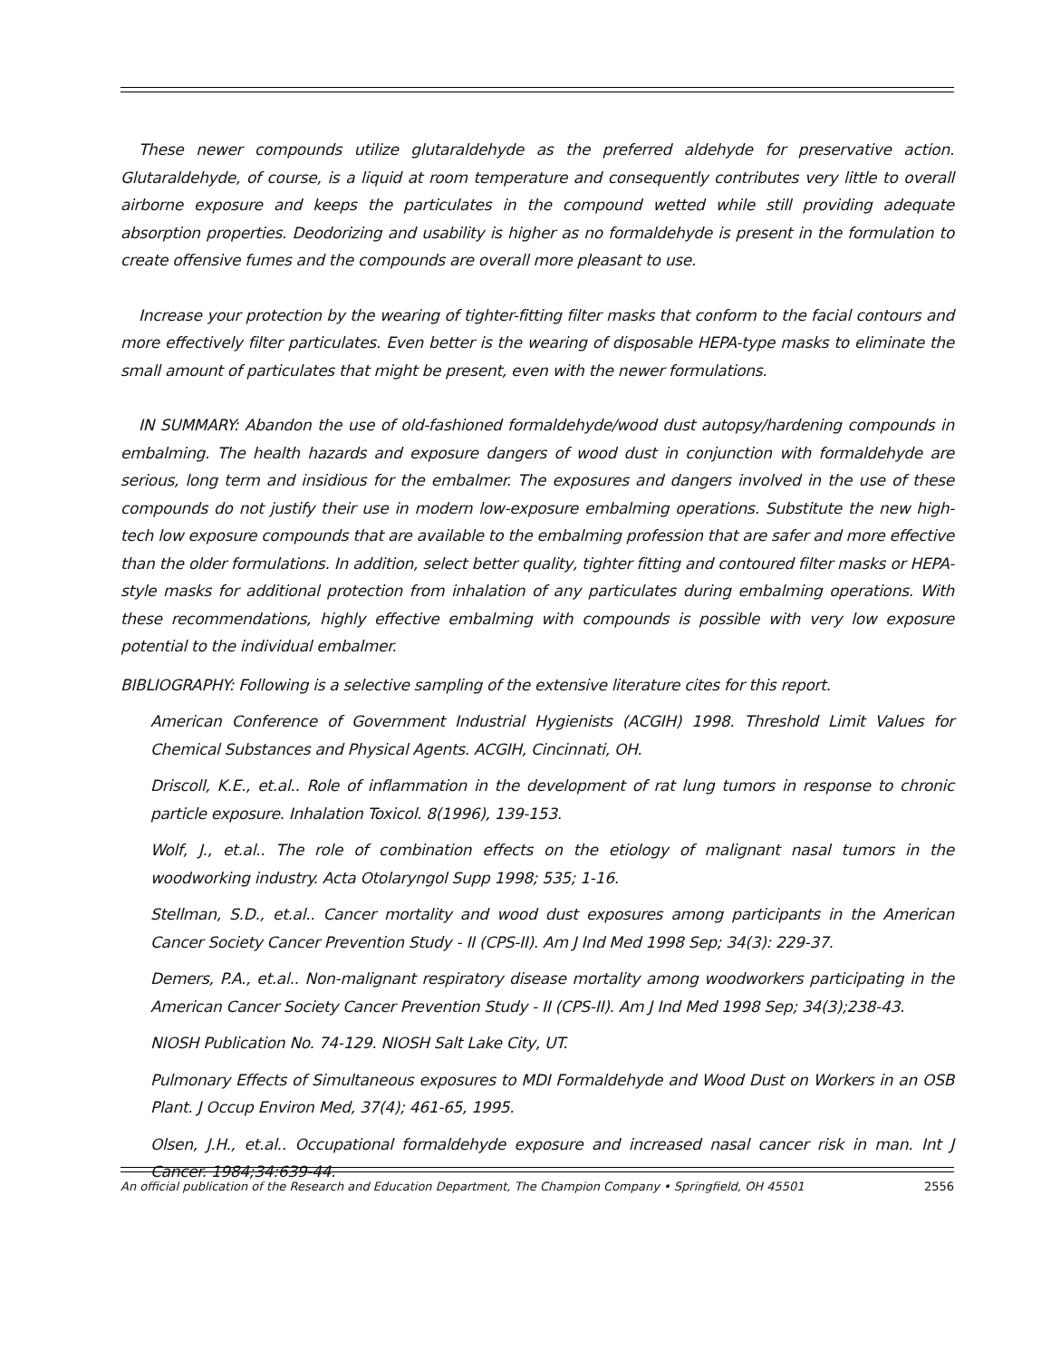These newer compounds utilize glutaraldehyde as the preferred aldehyde for preservative action. Glutaraldehyde, of course, is a liquid at room temperature and consequently contributes very little to overall airborne exposure and keeps the particulates in the compound wetted while still providing adequate absorption properties. Deodorizing and usability is higher as no formaldehyde is present in the formulation to create offensive fumes and the compounds are overall more pleasant to use.
Increase your protection by the wearing of tighter-fitting filter masks that conform to the facial contours and more effectively filter particulates. Even better is the wearing of disposable HEPA-type masks to eliminate the small amount of particulates that might be present, even with the newer formulations.
IN SUMMARY: Abandon the use of old-fashioned formaldehyde/wood dust autopsy/hardening compounds in embalming. The health hazards and exposure dangers of wood dust in conjunction with formaldehyde are serious, long term and insidious for the embalmer. The exposures and dangers involved in the use of these compounds do not justify their use in modern low-exposure embalming operations. Substitute the new high-tech low exposure compounds that are available to the embalming profession that are safer and more effective than the older formulations. In addition, select better quality, tighter fitting and contoured filter masks or HEPA-style masks for additional protection from inhalation of any particulates during embalming operations. With these recommendations, highly effective embalming with compounds is possible with very low exposure potential to the individual embalmer.
BIBLIOGRAPHY: Following is a selective sampling of the extensive literature cites for this report.
American Conference of Government Industrial Hygienists (ACGIH) 1998. Threshold Limit Values for Chemical Substances and Physical Agents. ACGIH, Cincinnati, OH.
Driscoll, K.E., et.al.. Role of inflammation in the development of rat lung tumors in response to chronic particle exposure. Inhalation Toxicol. 8(1996), 139-153.
Wolf, J., et.al.. The role of combination effects on the etiology of malignant nasal tumors in the woodworking industry. Acta Otolaryngol Supp 1998; 535; 1-16.
Stellman, S.D., et.al.. Cancer mortality and wood dust exposures among participants in the American Cancer Society Cancer Prevention Study - II (CPS-II). Am J Ind Med 1998 Sep; 34(3): 229-37.
Demers, P.A., et.al.. Non-malignant respiratory disease mortality among woodworkers participating in the American Cancer Society Cancer Prevention Study - II (CPS-II). Am J Ind Med 1998 Sep; 34(3);238-43.
NIOSH Publication No. 74-129. NIOSH Salt Lake City, UT.
Pulmonary Effects of Simultaneous exposures to MDI Formaldehyde and Wood Dust on Workers in an OSB Plant. J Occup Environ Med, 37(4); 461-65, 1995.
Olsen, J.H., et.al.. Occupational formaldehyde exposure and increased nasal cancer risk in man. Int J Cancer. 1984;34:639-44.
An official publication of the Research and Education Department, The Champion Company • Springfield, OH 45501 2556